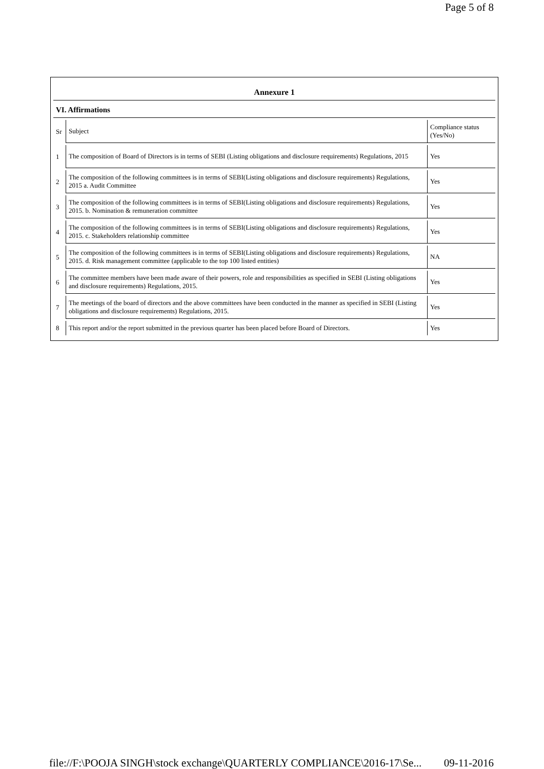Page 5 of 8
Annexure 1
VI. Affirmations
| Sr | Subject | Compliance status (Yes/No) |
| 1 | The composition of Board of Directors is in terms of SEBI (Listing obligations and disclosure requirements) Regulations, 2015 | Yes |
| 2 | The composition of the following committees is in terms of SEBI(Listing obligations and disclosure requirements) Regulations, 2015 a. Audit Committee | Yes |
| 3 | The composition of the following committees is in terms of SEBI(Listing obligations and disclosure requirements) Regulations, 2015. b. Nomination & remuneration committee | Yes |
| 4 | The composition of the following committees is in terms of SEBI(Listing obligations and disclosure requirements) Regulations, 2015. c. Stakeholders relationship committee | Yes |
| 5 | The composition of the following committees is in terms of SEBI(Listing obligations and disclosure requirements) Regulations, 2015. d. Risk management committee (applicable to the top 100 listed entities) | NA |
| 6 | The committee members have been made aware of their powers, role and responsibilities as specified in SEBI (Listing obligations and disclosure requirements) Regulations, 2015. | Yes |
| 7 | The meetings of the board of directors and the above committees have been conducted in the manner as specified in SEBI (Listing obligations and disclosure requirements) Regulations, 2015. | Yes |
| 8 | This report and/or the report submitted in the previous quarter has been placed before Board of Directors. | Yes |
file://F:\POOJA SINGH\stock exchange\QUARTERLY COMPLIANCE\2016-17\Se... 09-11-2016